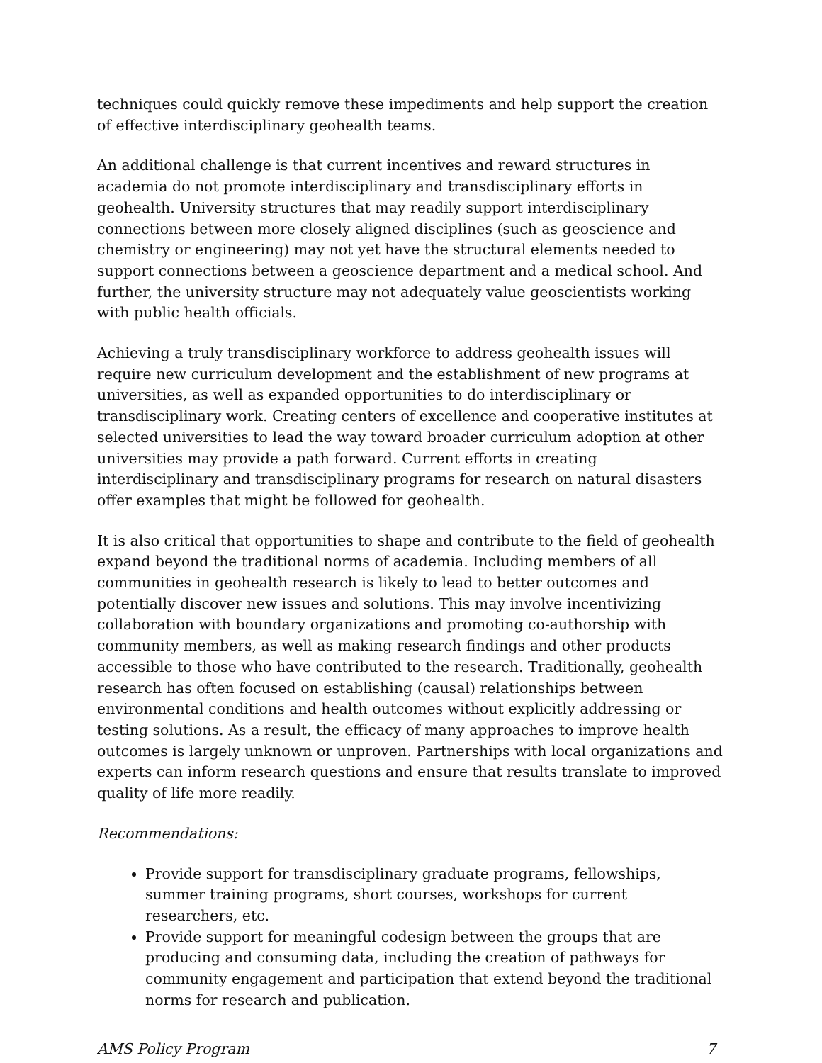techniques could quickly remove these impediments and help support the creation of effective interdisciplinary geohealth teams.
An additional challenge is that current incentives and reward structures in academia do not promote interdisciplinary and transdisciplinary efforts in geohealth. University structures that may readily support interdisciplinary connections between more closely aligned disciplines (such as geoscience and chemistry or engineering) may not yet have the structural elements needed to support connections between a geoscience department and a medical school. And further, the university structure may not adequately value geoscientists working with public health officials.
Achieving a truly transdisciplinary workforce to address geohealth issues will require new curriculum development and the establishment of new programs at universities, as well as expanded opportunities to do interdisciplinary or transdisciplinary work. Creating centers of excellence and cooperative institutes at selected universities to lead the way toward broader curriculum adoption at other universities may provide a path forward. Current efforts in creating interdisciplinary and transdisciplinary programs for research on natural disasters offer examples that might be followed for geohealth.
It is also critical that opportunities to shape and contribute to the field of geohealth expand beyond the traditional norms of academia. Including members of all communities in geohealth research is likely to lead to better outcomes and potentially discover new issues and solutions. This may involve incentivizing collaboration with boundary organizations and promoting co-authorship with community members, as well as making research findings and other products accessible to those who have contributed to the research. Traditionally, geohealth research has often focused on establishing (causal) relationships between environmental conditions and health outcomes without explicitly addressing or testing solutions. As a result, the efficacy of many approaches to improve health outcomes is largely unknown or unproven. Partnerships with local organizations and experts can inform research questions and ensure that results translate to improved quality of life more readily.
Recommendations:
Provide support for transdisciplinary graduate programs, fellowships, summer training programs, short courses, workshops for current researchers, etc.
Provide support for meaningful codesign between the groups that are producing and consuming data, including the creation of pathways for community engagement and participation that extend beyond the traditional norms for research and publication.
AMS Policy Program 7